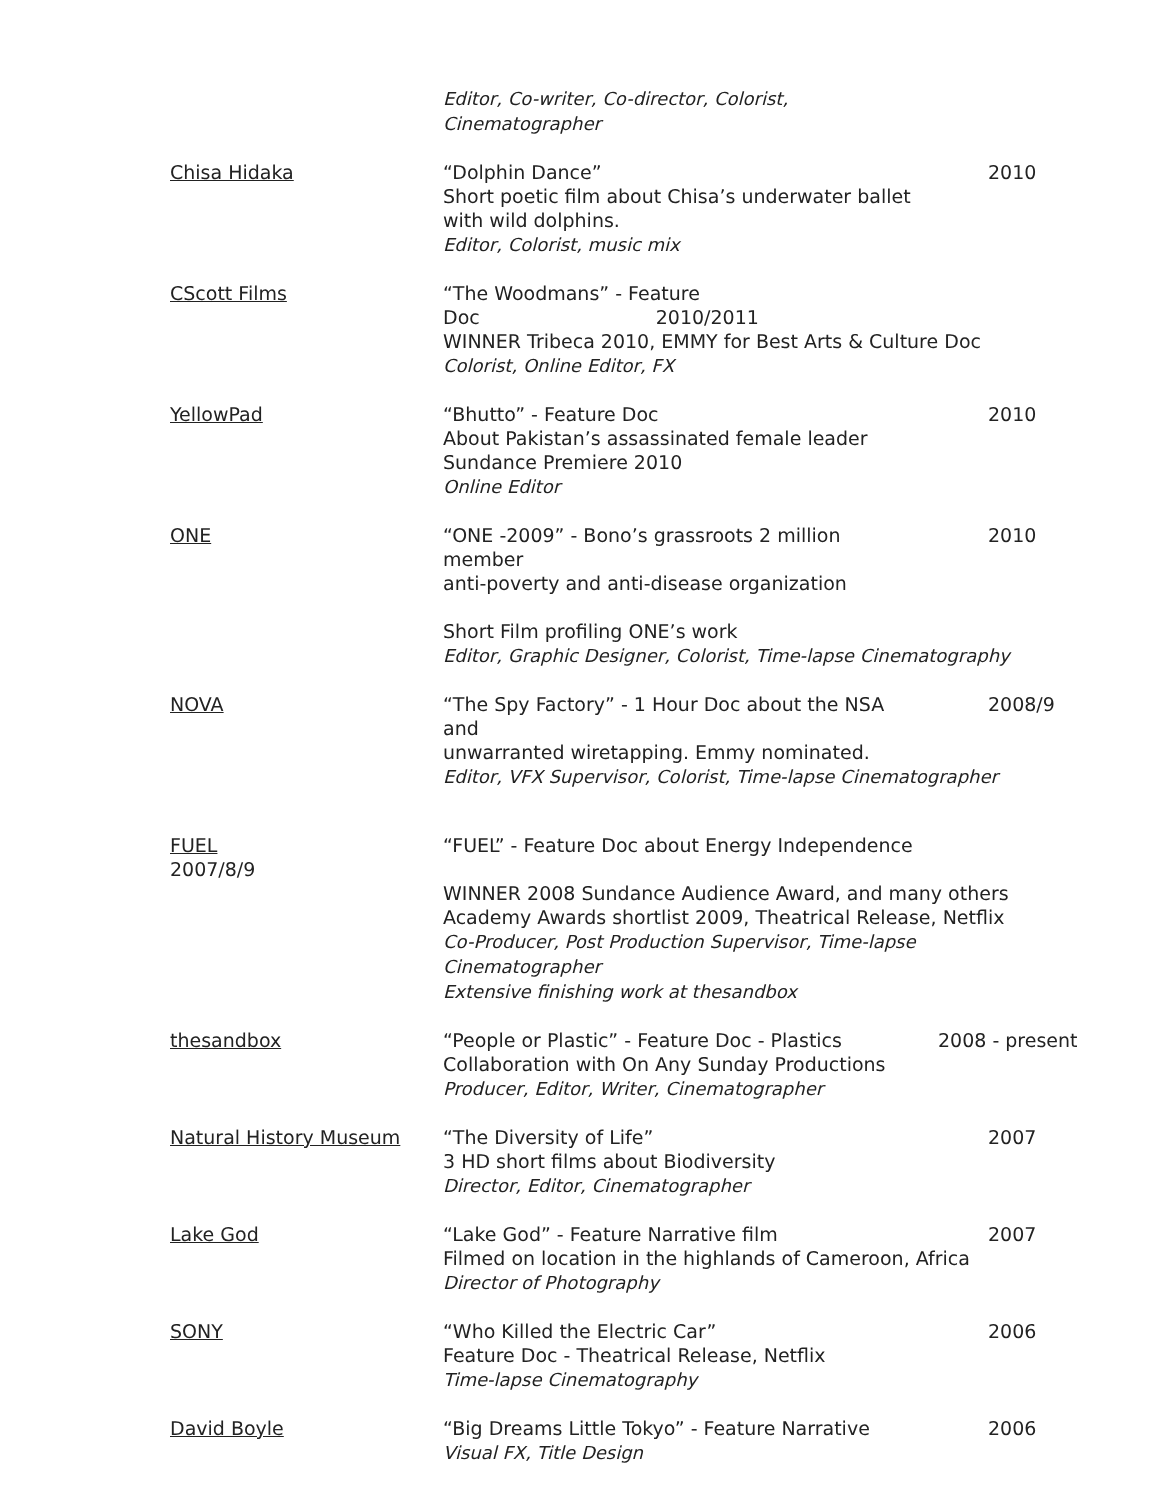Editor, Co-writer, Co-director, Colorist, Cinematographer
Chisa Hidaka “Dolphin Dance”
Short poetic film about Chisa’s underwater ballet
with wild dolphins.
Editor, Colorist, music mix
2010
CScott Films “The Woodmans” - Feature Doc 2010/2011
WINNER Tribeca 2010, EMMY for Best Arts & Culture Doc
Colorist, Online Editor, FX
YellowPad “Bhutto” - Feature Doc
About Pakistan’s assassinated female leader
Sundance Premiere 2010
Online Editor
2010
ONE “ONE -2009” - Bono’s grassroots 2 million member
anti-poverty and anti-disease organization
Short Film profiling ONE’s work
Editor, Graphic Designer, Colorist, Time-lapse Cinematography
2010
NOVA “The Spy Factory” - 1 Hour Doc about the NSA and
unwarranted wiretapping. Emmy nominated.
Editor, VFX Supervisor, Colorist, Time-lapse Cinematographer
2008/9
FUEL
2007/8/9
“FUEL” - Feature Doc about Energy Independence
WINNER 2008 Sundance Audience Award, and many others
Academy Awards shortlist 2009, Theatrical Release, Netflix
Co-Producer, Post Production Supervisor, Time-lapse Cinematographer
Extensive finishing work at thesandbox
thesandbox “People or Plastic” - Feature Doc - Plastics
Collaboration with On Any Sunday Productions
Producer, Editor, Writer, Cinematographer
2008 - present
Natural History Museum “The Diversity of Life”
3 HD short films about Biodiversity
Director, Editor, Cinematographer
2007
Lake God “Lake God” - Feature Narrative film
Filmed on location in the highlands of Cameroon, Africa
Director of Photography
2007
SONY “Who Killed the Electric Car”
Feature Doc - Theatrical Release, Netflix
Time-lapse Cinematography
2006
David Boyle “Big Dreams Little Tokyo” - Feature Narrative
Visual FX, Title Design
2006